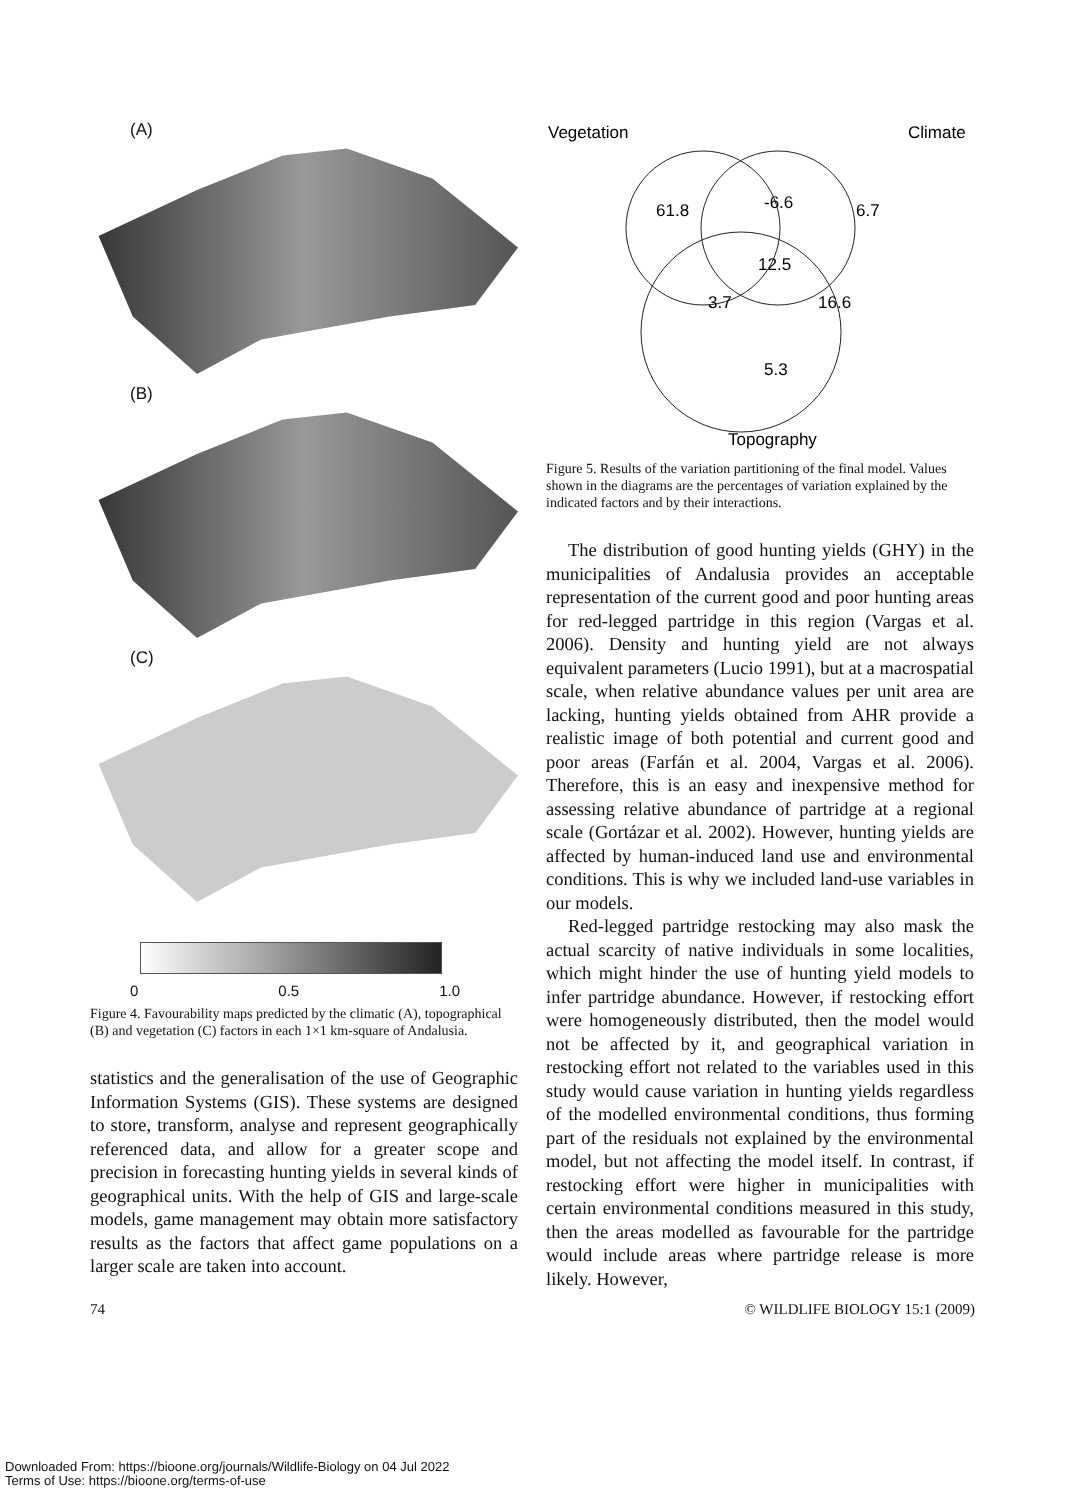(A)
(B)
(C)
0 0.5 1.0
Figure 4. Favourability maps predicted by the climatic (A), topographical (B) and vegetation (C) factors in each 1×1 km-square of Andalusia.
statistics and the generalisation of the use of Geographic Information Systems (GIS). These systems are designed to store, transform, analyse and represent geographically referenced data, and allow for a greater scope and precision in forecasting hunting yields in several kinds of geographical units. With the help of GIS and large-scale models, game management may obtain more satisfactory results as the factors that affect game populations on a larger scale are taken into account.
Vegetation
Climate
61.8
-6.6
6.7
12.5
3.7
16.6
5.3
Topography
Figure 5. Results of the variation partitioning of the final model. Values shown in the diagrams are the percentages of variation explained by the indicated factors and by their interactions.
The distribution of good hunting yields (GHY) in the municipalities of Andalusia provides an acceptable representation of the current good and poor hunting areas for red-legged partridge in this region (Vargas et al. 2006). Density and hunting yield are not always equivalent parameters (Lucio 1991), but at a macrospatial scale, when relative abundance values per unit area are lacking, hunting yields obtained from AHR provide a realistic image of both potential and current good and poor areas (Farfán et al. 2004, Vargas et al. 2006). Therefore, this is an easy and inexpensive method for assessing relative abundance of partridge at a regional scale (Gortázar et al. 2002). However, hunting yields are affected by human-induced land use and environmental conditions. This is why we included land-use variables in our models.
Red-legged partridge restocking may also mask the actual scarcity of native individuals in some localities, which might hinder the use of hunting yield models to infer partridge abundance. However, if restocking effort were homogeneously distributed, then the model would not be affected by it, and geographical variation in restocking effort not related to the variables used in this study would cause variation in hunting yields regardless of the modelled environmental conditions, thus forming part of the residuals not explained by the environmental model, but not affecting the model itself. In contrast, if restocking effort were higher in municipalities with certain environmental conditions measured in this study, then the areas modelled as favourable for the partridge would include areas where partridge release is more likely. However,
74 © WILDLIFE BIOLOGY 15:1 (2009)
Downloaded From: https://bioone.org/journals/Wildlife-Biology on 04 Jul 2022
Terms of Use: https://bioone.org/terms-of-use